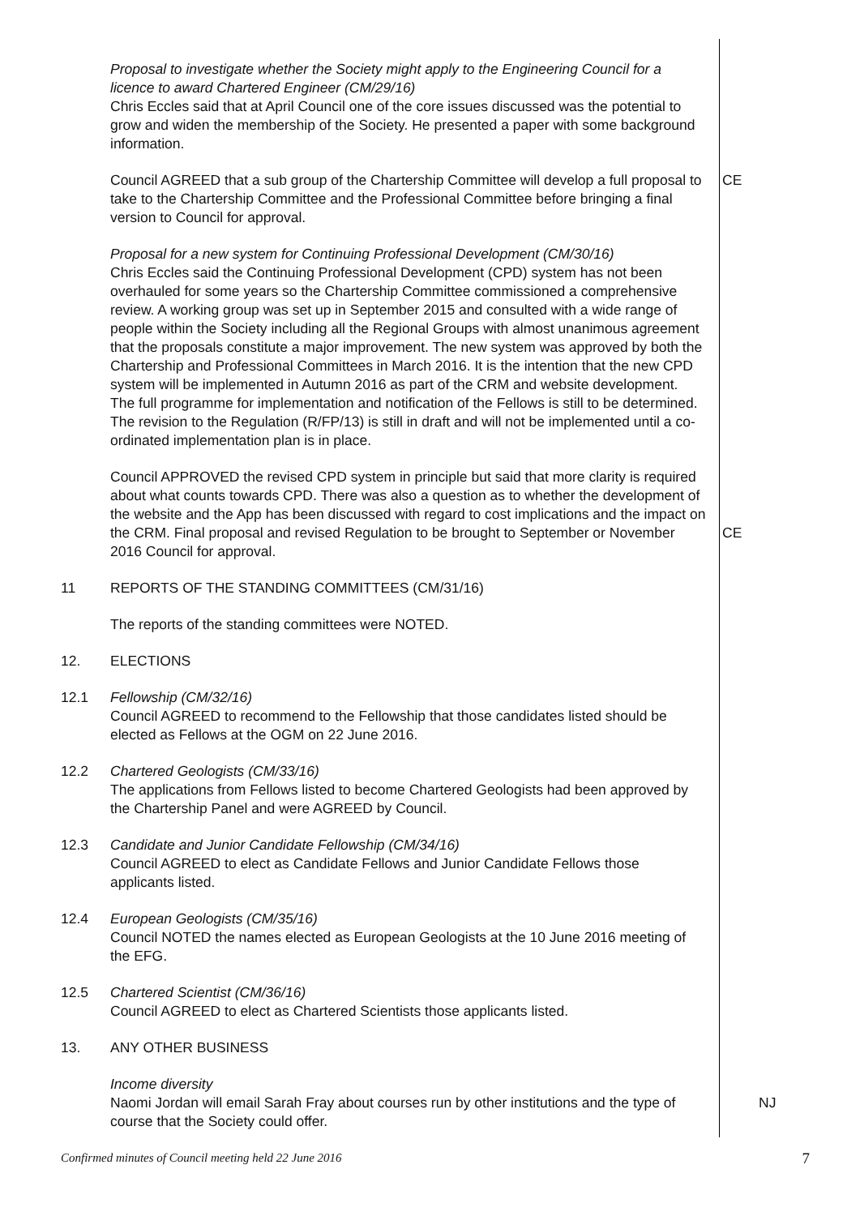Proposal to investigate whether the Society might apply to the Engineering Council for a licence to award Chartered Engineer (CM/29/16)
Chris Eccles said that at April Council one of the core issues discussed was the potential to grow and widen the membership of the Society. He presented a paper with some background information.
Council AGREED that a sub group of the Chartership Committee will develop a full proposal to take to the Chartership Committee and the Professional Committee before bringing a final version to Council for approval.
CE
Proposal for a new system for Continuing Professional Development (CM/30/16)
Chris Eccles said the Continuing Professional Development (CPD) system has not been overhauled for some years so the Chartership Committee commissioned a comprehensive review. A working group was set up in September 2015 and consulted with a wide range of people within the Society including all the Regional Groups with almost unanimous agreement that the proposals constitute a major improvement. The new system was approved by both the Chartership and Professional Committees in March 2016. It is the intention that the new CPD system will be implemented in Autumn 2016 as part of the CRM and website development. The full programme for implementation and notification of the Fellows is still to be determined. The revision to the Regulation (R/FP/13) is still in draft and will not be implemented until a co-ordinated implementation plan is in place.
Council APPROVED the revised CPD system in principle but said that more clarity is required about what counts towards CPD. There was also a question as to whether the development of the website and the App has been discussed with regard to cost implications and the impact on the CRM. Final proposal and revised Regulation to be brought to September or November 2016 Council for approval.
CE
11 REPORTS OF THE STANDING COMMITTEES (CM/31/16)
The reports of the standing committees were NOTED.
12. ELECTIONS
12.1 Fellowship (CM/32/16)
Council AGREED to recommend to the Fellowship that those candidates listed should be elected as Fellows at the OGM on 22 June 2016.
12.2 Chartered Geologists (CM/33/16)
The applications from Fellows listed to become Chartered Geologists had been approved by the Chartership Panel and were AGREED by Council.
12.3 Candidate and Junior Candidate Fellowship (CM/34/16)
Council AGREED to elect as Candidate Fellows and Junior Candidate Fellows those applicants listed.
12.4 European Geologists (CM/35/16)
Council NOTED the names elected as European Geologists at the 10 June 2016 meeting of the EFG.
12.5 Chartered Scientist (CM/36/16)
Council AGREED to elect as Chartered Scientists those applicants listed.
13. ANY OTHER BUSINESS
Income diversity
Naomi Jordan will email Sarah Fray about courses run by other institutions and the type of course that the Society could offer.
NJ
Confirmed minutes of Council meeting held 22 June 2016 7